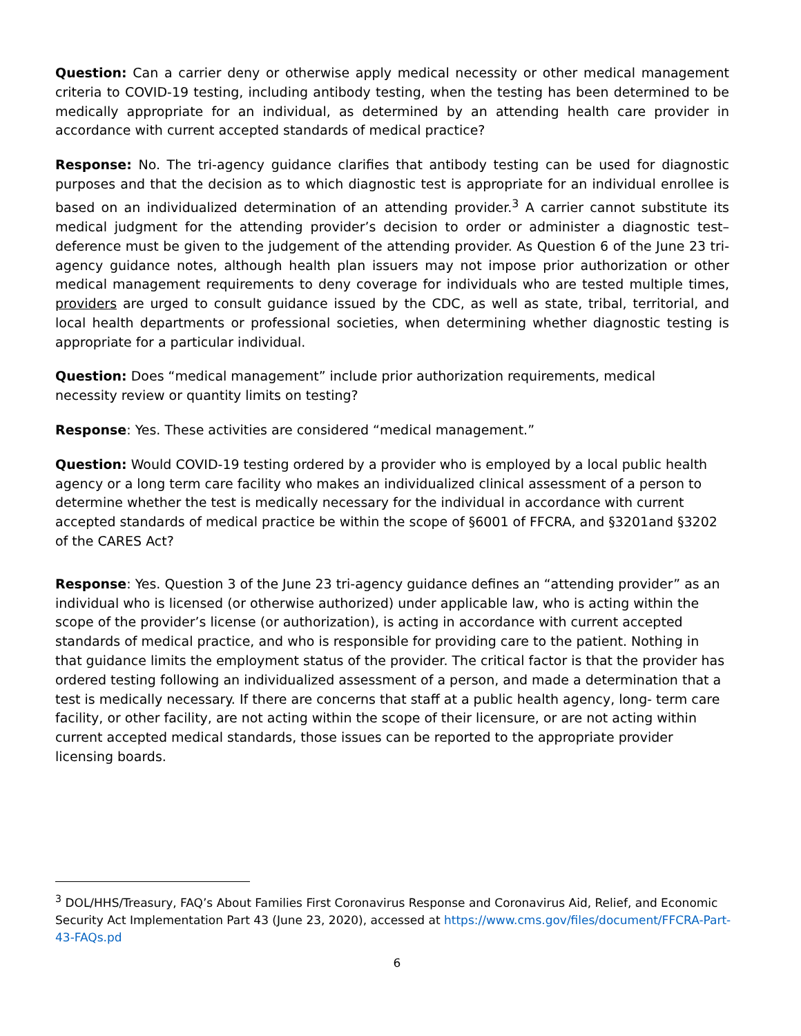Question: Can a carrier deny or otherwise apply medical necessity or other medical management criteria to COVID-19 testing, including antibody testing, when the testing has been determined to be medically appropriate for an individual, as determined by an attending health care provider in accordance with current accepted standards of medical practice?
Response: No. The tri-agency guidance clarifies that antibody testing can be used for diagnostic purposes and that the decision as to which diagnostic test is appropriate for an individual enrollee is based on an individualized determination of an attending provider.<sup>3</sup> A carrier cannot substitute its medical judgment for the attending provider’s decision to order or administer a diagnostic test– deference must be given to the judgement of the attending provider. As Question 6 of the June 23 tri-agency guidance notes, although health plan issuers may not impose prior authorization or other medical management requirements to deny coverage for individuals who are tested multiple times, providers are urged to consult guidance issued by the CDC, as well as state, tribal, territorial, and local health departments or professional societies, when determining whether diagnostic testing is appropriate for a particular individual.
Question: Does “medical management” include prior authorization requirements, medical
necessity review or quantity limits on testing?
Response: Yes. These activities are considered “medical management.”
Question: Would COVID-19 testing ordered by a provider who is employed by a local public health agency or a long term care facility who makes an individualized clinical assessment of a person to determine whether the test is medically necessary for the individual in accordance with current accepted standards of medical practice be within the scope of §6001 of FFCRA, and §3201and §3202 of the CARES Act?
Response: Yes. Question 3 of the June 23 tri-agency guidance defines an “attending provider” as an individual who is licensed (or otherwise authorized) under applicable law, who is acting within the scope of the provider’s license (or authorization), is acting in accordance with current accepted standards of medical practice, and who is responsible for providing care to the patient. Nothing in that guidance limits the employment status of the provider. The critical factor is that the provider has ordered testing following an individualized assessment of a person, and made a determination that a test is medically necessary. If there are concerns that staff at a public health agency, long- term care facility, or other facility, are not acting within the scope of their licensure, or are not acting within current accepted medical standards, those issues can be reported to the appropriate provider licensing boards.
<sup>3</sup> DOL/HHS/Treasury, FAQ’s About Families First Coronavirus Response and Coronavirus Aid, Relief, and Economic Security Act Implementation Part 43 (June 23, 2020), accessed at https://www.cms.gov/files/document/FFCRA-Part-43-FAQs.pd
6